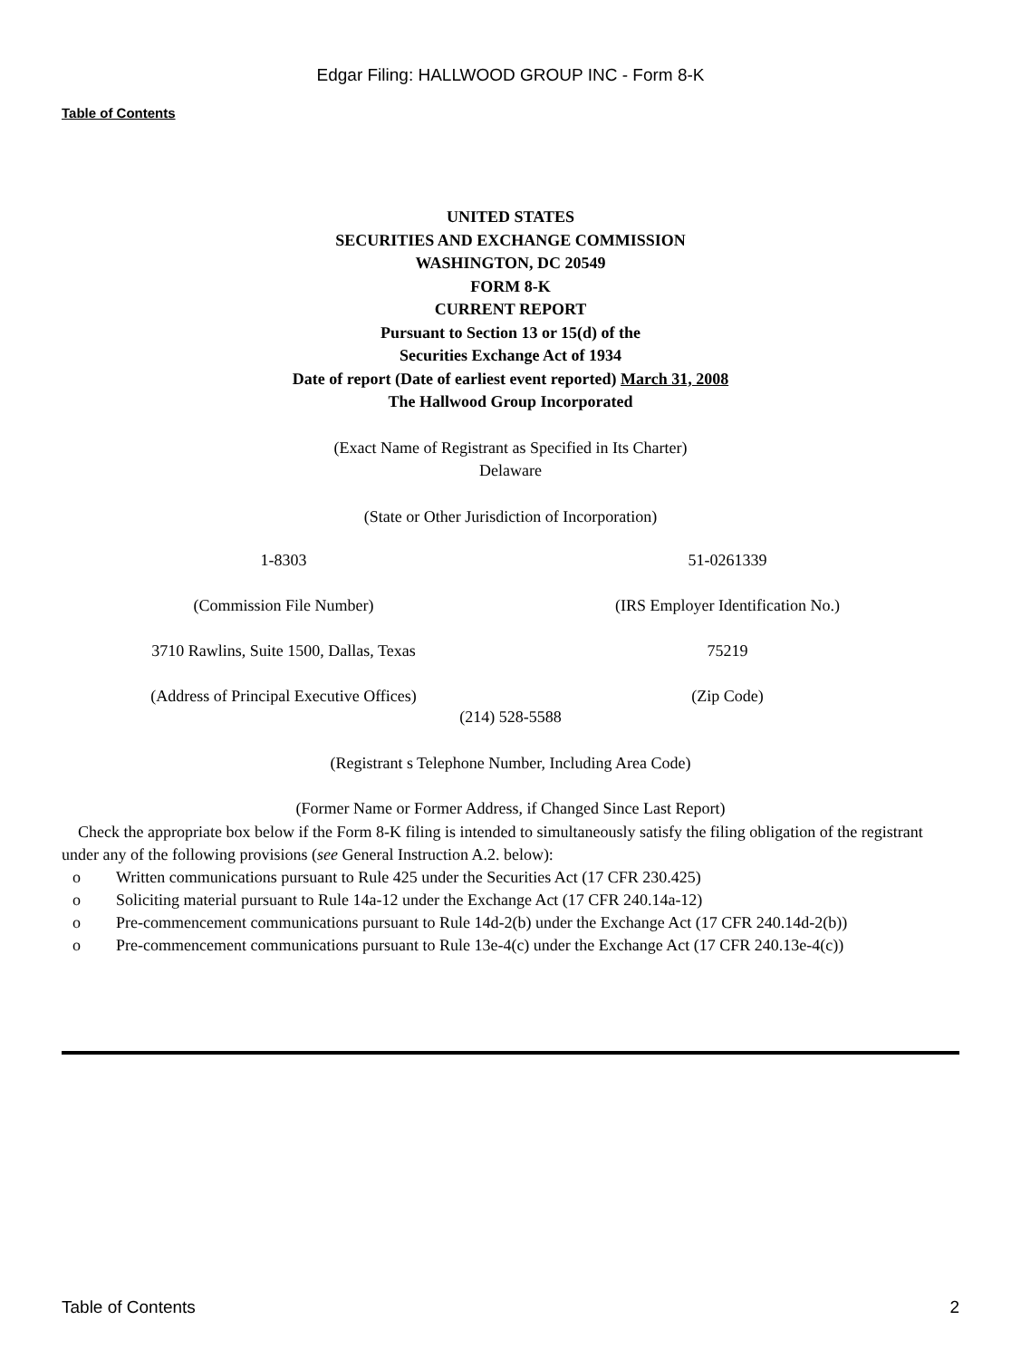Edgar Filing: HALLWOOD GROUP INC - Form 8-K
Table of Contents
UNITED STATES
SECURITIES AND EXCHANGE COMMISSION
WASHINGTON, DC 20549
FORM 8-K
CURRENT REPORT
Pursuant to Section 13 or 15(d) of the
Securities Exchange Act of 1934
Date of report (Date of earliest event reported) March 31, 2008
The Hallwood Group Incorporated
(Exact Name of Registrant as Specified in Its Charter)
Delaware
(State or Other Jurisdiction of Incorporation)
| 1-8303 | 51-0261339 |
| (Commission File Number) | (IRS Employer Identification No.) |
| 3710 Rawlins, Suite 1500, Dallas, Texas | 75219 |
| (Address of Principal Executive Offices) | (Zip Code) |
(214) 528-5588
(Registrant s Telephone Number, Including Area Code)
(Former Name or Former Address, if Changed Since Last Report)
Check the appropriate box below if the Form 8-K filing is intended to simultaneously satisfy the filing obligation of the registrant under any of the following provisions (see General Instruction A.2. below):
| o | Written communications pursuant to Rule 425 under the Securities Act (17 CFR 230.425) |
| o | Soliciting material pursuant to Rule 14a-12 under the Exchange Act (17 CFR 240.14a-12) |
| o | Pre-commencement communications pursuant to Rule 14d-2(b) under the Exchange Act (17 CFR 240.14d-2(b)) |
| o | Pre-commencement communications pursuant to Rule 13e-4(c) under the Exchange Act (17 CFR 240.13e-4(c)) |
Table of Contents 2